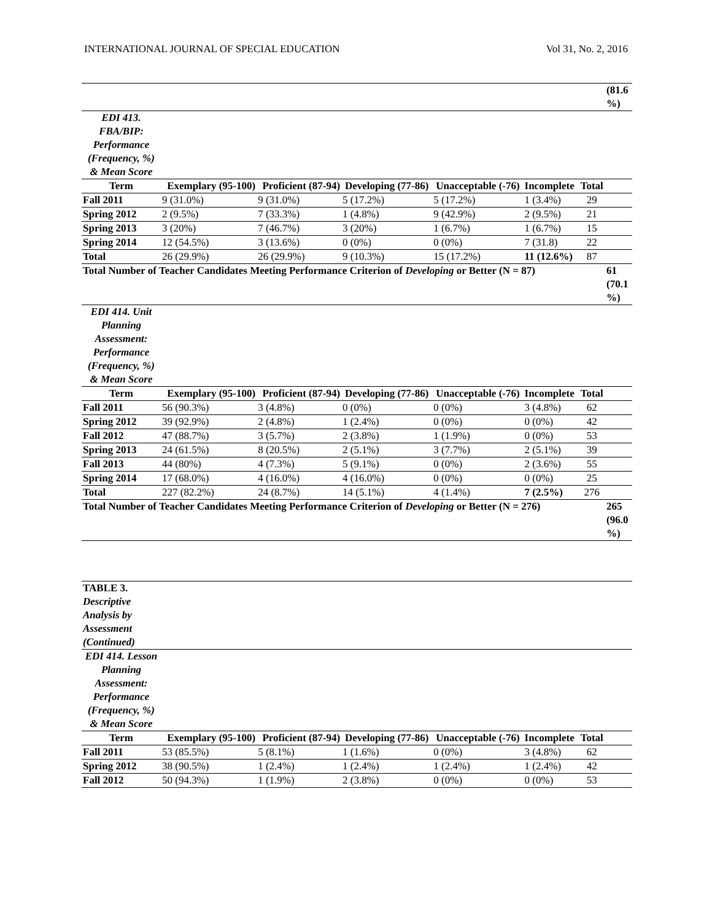INTERNATIONAL JOURNAL OF SPECIAL EDUCATION Vol 31, No. 2, 2016
| | | | | | | | (81.6 %) |
| EDI 413. FBA/BIP: Performance (Frequency, %) & Mean Score | | | | | | | |
| Term | Exemplary (95-100) | Proficient (87-94) | Developing (77-86) | Unacceptable (-76) | Incomplete | Total | |
| Fall 2011 | 9 (31.0%) | 9 (31.0%) | 5 (17.2%) | 5 (17.2%) | 1 (3.4%) | 29 | |
| Spring 2012 | 2 (9.5%) | 7 (33.3%) | 1 (4.8%) | 9 (42.9%) | 2 (9.5%) | 21 | |
| Spring 2013 | 3 (20%) | 7 (46.7%) | 3 (20%) | 1 (6.7%) | 1 (6.7%) | 15 | |
| Spring 2014 | 12 (54.5%) | 3 (13.6%) | 0 (0%) | 0 (0%) | 7 (31.8) | 22 | |
| Total | 26 (29.9%) | 26 (29.9%) | 9 (10.3%) | 15 (17.2%) | 11 (12.6%) | 87 | |
| Total Number of Teacher Candidates Meeting Performance Criterion of Developing or Better (N = 87) | | | | | | | 61 (70.1 %) |
| EDI 414. Unit Planning Assessment: Performance (Frequency, %) & Mean Score | | | | | | | |
| Term | Exemplary (95-100) | Proficient (87-94) | Developing (77-86) | Unacceptable (-76) | Incomplete | Total | |
| Fall 2011 | 56 (90.3%) | 3 (4.8%) | 0 (0%) | 0 (0%) | 3 (4.8%) | 62 | |
| Spring 2012 | 39 (92.9%) | 2 (4.8%) | 1 (2.4%) | 0 (0%) | 0 (0%) | 42 | |
| Fall 2012 | 47 (88.7%) | 3 (5.7%) | 2 (3.8%) | 1 (1.9%) | 0 (0%) | 53 | |
| Spring 2013 | 24 (61.5%) | 8 (20.5%) | 2 (5.1%) | 3 (7.7%) | 2 (5.1%) | 39 | |
| Fall 2013 | 44 (80%) | 4 (7.3%) | 5 (9.1%) | 0 (0%) | 2 (3.6%) | 55 | |
| Spring 2014 | 17 (68.0%) | 4 (16.0%) | 4 (16.0%) | 0 (0%) | 0 (0%) | 25 | |
| Total | 227 (82.2%) | 24 (8.7%) | 14 (5.1%) | 4 (1.4%) | 7 (2.5%) | 276 | |
| Total Number of Teacher Candidates Meeting Performance Criterion of Developing or Better (N = 276) | | | | | | | 265 (96.0 %) |
| TABLE 3. Descriptive Analysis by Assessment (Continued) | | | | | | | |
| EDI 414. Lesson Planning Assessment: Performance (Frequency, %) & Mean Score | | | | | | | |
| Term | Exemplary (95-100) | Proficient (87-94) | Developing (77-86) | Unacceptable (-76) | Incomplete | Total | |
| Fall 2011 | 53 (85.5%) | 5 (8.1%) | 1 (1.6%) | 0 (0%) | 3 (4.8%) | 62 | |
| Spring 2012 | 38 (90.5%) | 1 (2.4%) | 1 (2.4%) | 1 (2.4%) | 1 (2.4%) | 42 | |
| Fall 2012 | 50 (94.3%) | 1 (1.9%) | 2 (3.8%) | 0 (0%) | 0 (0%) | 53 | |